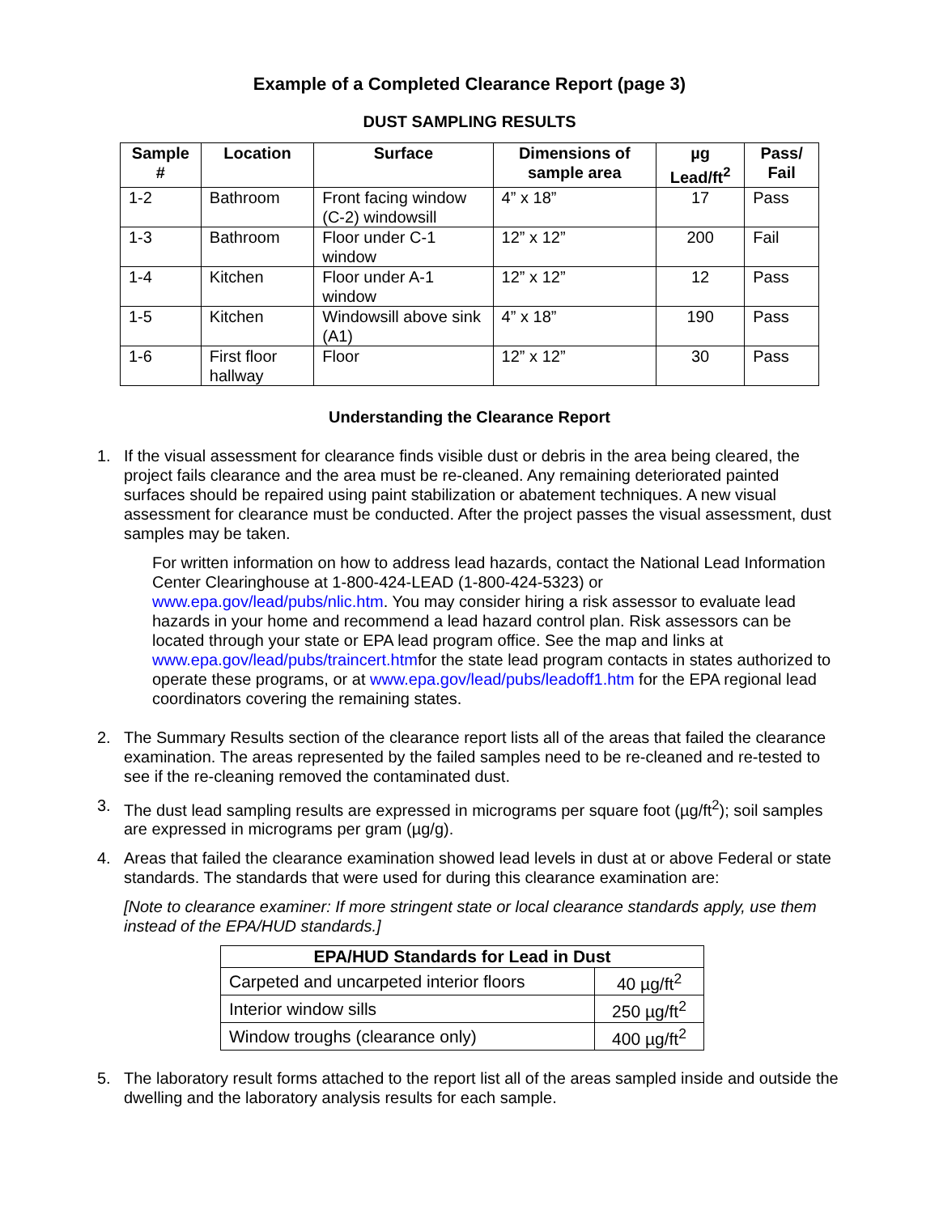Example of a Completed Clearance Report (page 3)
DUST SAMPLING RESULTS
| Sample # | Location | Surface | Dimensions of sample area | µg Lead/ft<sup>2</sup> | Pass/ Fail |
| --- | --- | --- | --- | --- | --- |
| 1-2 | Bathroom | Front facing window (C-2) windowsill | 4” x 18” | 17 | Pass |
| 1-3 | Bathroom | Floor under C-1 window | 12” x 12” | 200 | Fail |
| 1-4 | Kitchen | Floor under A-1 window | 12” x 12” | 12 | Pass |
| 1-5 | Kitchen | Windowsill above sink (A1) | 4” x 18” | 190 | Pass |
| 1-6 | First floor hallway | Floor | 12” x 12” | 30 | Pass |
Understanding the Clearance Report
1. If the visual assessment for clearance finds visible dust or debris in the area being cleared, the project fails clearance and the area must be re-cleaned. Any remaining deteriorated painted surfaces should be repaired using paint stabilization or abatement techniques. A new visual assessment for clearance must be conducted. After the project passes the visual assessment, dust samples may be taken.
For written information on how to address lead hazards, contact the National Lead Information Center Clearinghouse at 1-800-424-LEAD (1-800-424-5323) or www.epa.gov/lead/pubs/nlic.htm. You may consider hiring a risk assessor to evaluate lead hazards in your home and recommend a lead hazard control plan. Risk assessors can be located through your state or EPA lead program office. See the map and links at www.epa.gov/lead/pubs/traincert.htmfor the state lead program contacts in states authorized to operate these programs, or at www.epa.gov/lead/pubs/leadoff1.htm for the EPA regional lead coordinators covering the remaining states.
2. The Summary Results section of the clearance report lists all of the areas that failed the clearance examination. The areas represented by the failed samples need to be re-cleaned and re-tested to see if the re-cleaning removed the contaminated dust.
3. The dust lead sampling results are expressed in micrograms per square foot (µg/ft<sup>2</sup>); soil samples are expressed in micrograms per gram (µg/g).
4. Areas that failed the clearance examination showed lead levels in dust at or above Federal or state standards. The standards that were used for during this clearance examination are:
[Note to clearance examiner: If more stringent state or local clearance standards apply, use them instead of the EPA/HUD standards.]
| EPA/HUD Standards for Lead in Dust | |
| --- | --- |
| Carpeted and uncarpeted interior floors | 40 µg/ft<sup>2</sup> |
| Interior window sills | 250 µg/ft<sup>2</sup> |
| Window troughs (clearance only) | 400 µg/ft<sup>2</sup> |
5. The laboratory result forms attached to the report list all of the areas sampled inside and outside the dwelling and the laboratory analysis results for each sample.